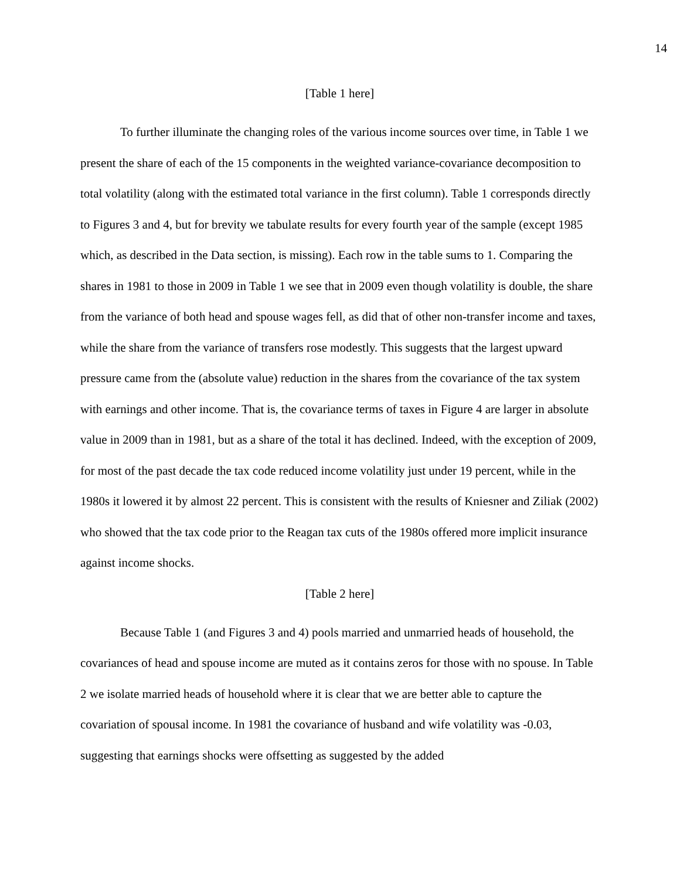14
[Table 1 here]
To further illuminate the changing roles of the various income sources over time, in Table 1 we present the share of each of the 15 components in the weighted variance-covariance decomposition to total volatility (along with the estimated total variance in the first column). Table 1 corresponds directly to Figures 3 and 4, but for brevity we tabulate results for every fourth year of the sample (except 1985 which, as described in the Data section, is missing). Each row in the table sums to 1. Comparing the shares in 1981 to those in 2009 in Table 1 we see that in 2009 even though volatility is double, the share from the variance of both head and spouse wages fell, as did that of other non-transfer income and taxes, while the share from the variance of transfers rose modestly. This suggests that the largest upward pressure came from the (absolute value) reduction in the shares from the covariance of the tax system with earnings and other income. That is, the covariance terms of taxes in Figure 4 are larger in absolute value in 2009 than in 1981, but as a share of the total it has declined. Indeed, with the exception of 2009, for most of the past decade the tax code reduced income volatility just under 19 percent, while in the 1980s it lowered it by almost 22 percent. This is consistent with the results of Kniesner and Ziliak (2002) who showed that the tax code prior to the Reagan tax cuts of the 1980s offered more implicit insurance against income shocks.
[Table 2 here]
Because Table 1 (and Figures 3 and 4) pools married and unmarried heads of household, the covariances of head and spouse income are muted as it contains zeros for those with no spouse. In Table 2 we isolate married heads of household where it is clear that we are better able to capture the covariation of spousal income. In 1981 the covariance of husband and wife volatility was -0.03, suggesting that earnings shocks were offsetting as suggested by the added